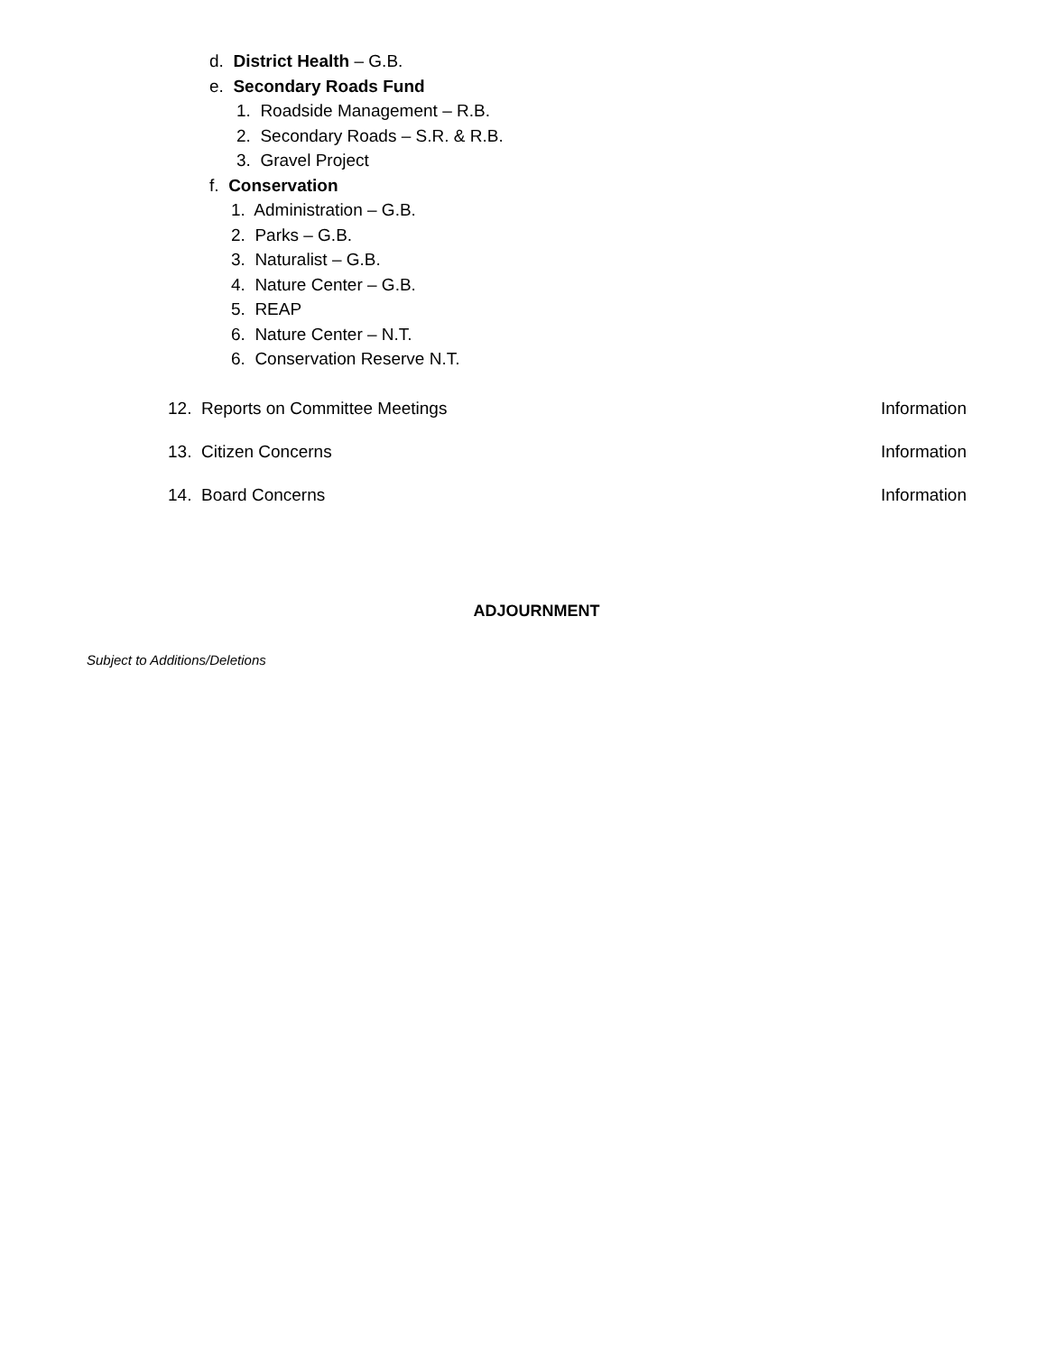d. District Health – G.B.
e. Secondary Roads Fund
1. Roadside Management – R.B.
2. Secondary Roads – S.R. & R.B.
3. Gravel Project
f. Conservation
1. Administration – G.B.
2. Parks – G.B.
3. Naturalist – G.B.
4. Nature Center – G.B.
5. REAP
6. Nature Center – N.T.
6. Conservation Reserve N.T.
12. Reports on Committee Meetings Information
13. Citizen Concerns Information
14. Board Concerns Information
ADJOURNMENT
Subject to Additions/Deletions